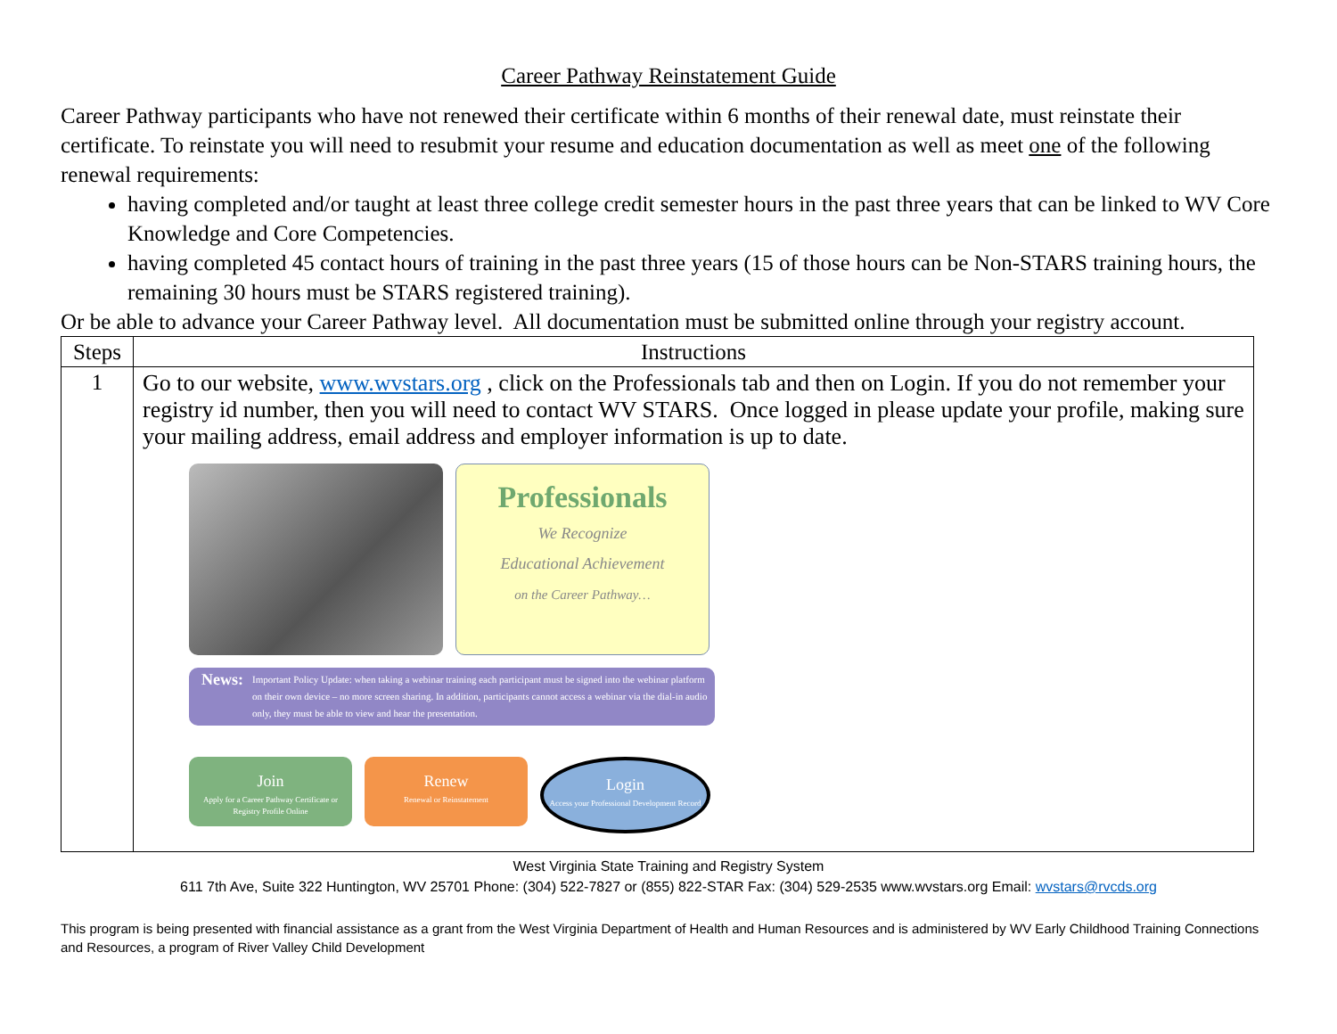Career Pathway Reinstatement Guide
Career Pathway participants who have not renewed their certificate within 6 months of their renewal date, must reinstate their certificate. To reinstate you will need to resubmit your resume and education documentation as well as meet one of the following renewal requirements:
having completed and/or taught at least three college credit semester hours in the past three years that can be linked to WV Core Knowledge and Core Competencies.
having completed 45 contact hours of training in the past three years (15 of those hours can be Non-STARS training hours, the remaining 30 hours must be STARS registered training).
Or be able to advance your Career Pathway level. All documentation must be submitted online through your registry account.
| Steps | Instructions |
| --- | --- |
| 1 | Go to our website, www.wvstars.org , click on the Professionals tab and then on Login. If you do not remember your registry id number, then you will need to contact WV STARS. Once logged in please update your profile, making sure your mailing address, email address and employer information is up to date. Professionals We Recognize Educational Achievement on the Career Pathway… News: Important Policy Update: when taking a webinar training each participant must be signed into the webinar platform on their own device – no more screen sharing. In addition, participants cannot access a webinar via the dial-in audio only, they must be able to view and hear the presentation. Join Apply for a Career Pathway Certificate or Registry Profile Online Renew Renewal or Reinstatement Login Access your Professional Development Record |
West Virginia State Training and Registry System
611 7th Ave, Suite 322 Huntington, WV 25701 Phone: (304) 522-7827 or (855) 822-STAR Fax: (304) 529-2535 www.wvstars.org Email: wvstars@rvcds.org
This program is being presented with financial assistance as a grant from the West Virginia Department of Health and Human Resources and is administered by WV Early Childhood Training Connections and Resources, a program of River Valley Child Development